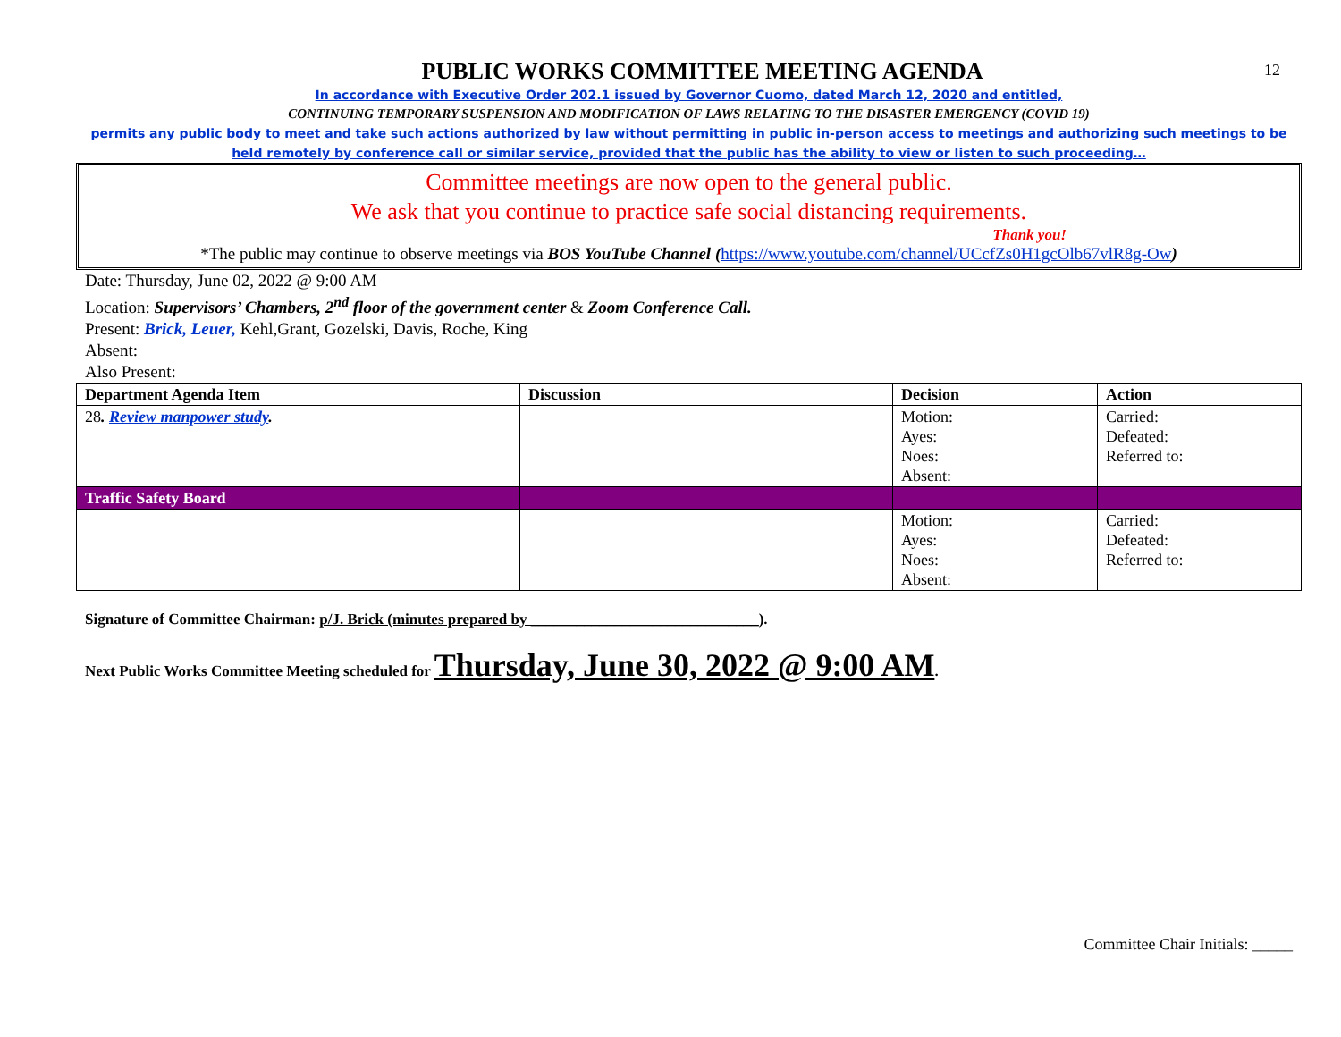12
PUBLIC WORKS COMMITTEE MEETING AGENDA
In accordance with Executive Order 202.1 issued by Governor Cuomo, dated March 12, 2020 and entitled,
CONTINUING TEMPORARY SUSPENSION AND MODIFICATION OF LAWS RELATING TO THE DISASTER EMERGENCY (COVID 19)
permits any public body to meet and take such actions authorized by law without permitting in public in-person access to meetings and authorizing such meetings to be held remotely by conference call or similar service, provided that the public has the ability to view or listen to such proceeding…
Committee meetings are now open to the general public.
We ask that you continue to practice safe social distancing requirements.
Thank you!
*The public may continue to observe meetings via BOS YouTube Channel (https://www.youtube.com/channel/UCcfZs0H1gcOlb67vlR8g-Ow)
Date: Thursday, June 02, 2022 @ 9:00 AM
Location: Supervisors’ Chambers, 2<sup>nd</sup> floor of the government center & Zoom Conference Call.
Present: Brick, Leuer, Kehl,Grant, Gozelski, Davis, Roche, King
Absent:
Also Present:
| Department Agenda Item | Discussion | Decision | Action |
| --- | --- | --- | --- |
| 28 . Review manpower study . | | Motion: Ayes: Noes: Absent: | Carried: Defeated: Referred to: |
| Traffic Safety Board | | | |
| | | Motion: Ayes: Noes: Absent: | Carried: Defeated: Referred to: |
Signature of Committee Chairman: p/J. Brick (minutes prepared by ______________________________).
Next Public Works Committee Meeting scheduled for Thursday, June 30, 2022 @ 9:00 AM.
Committee Chair Initials: _____